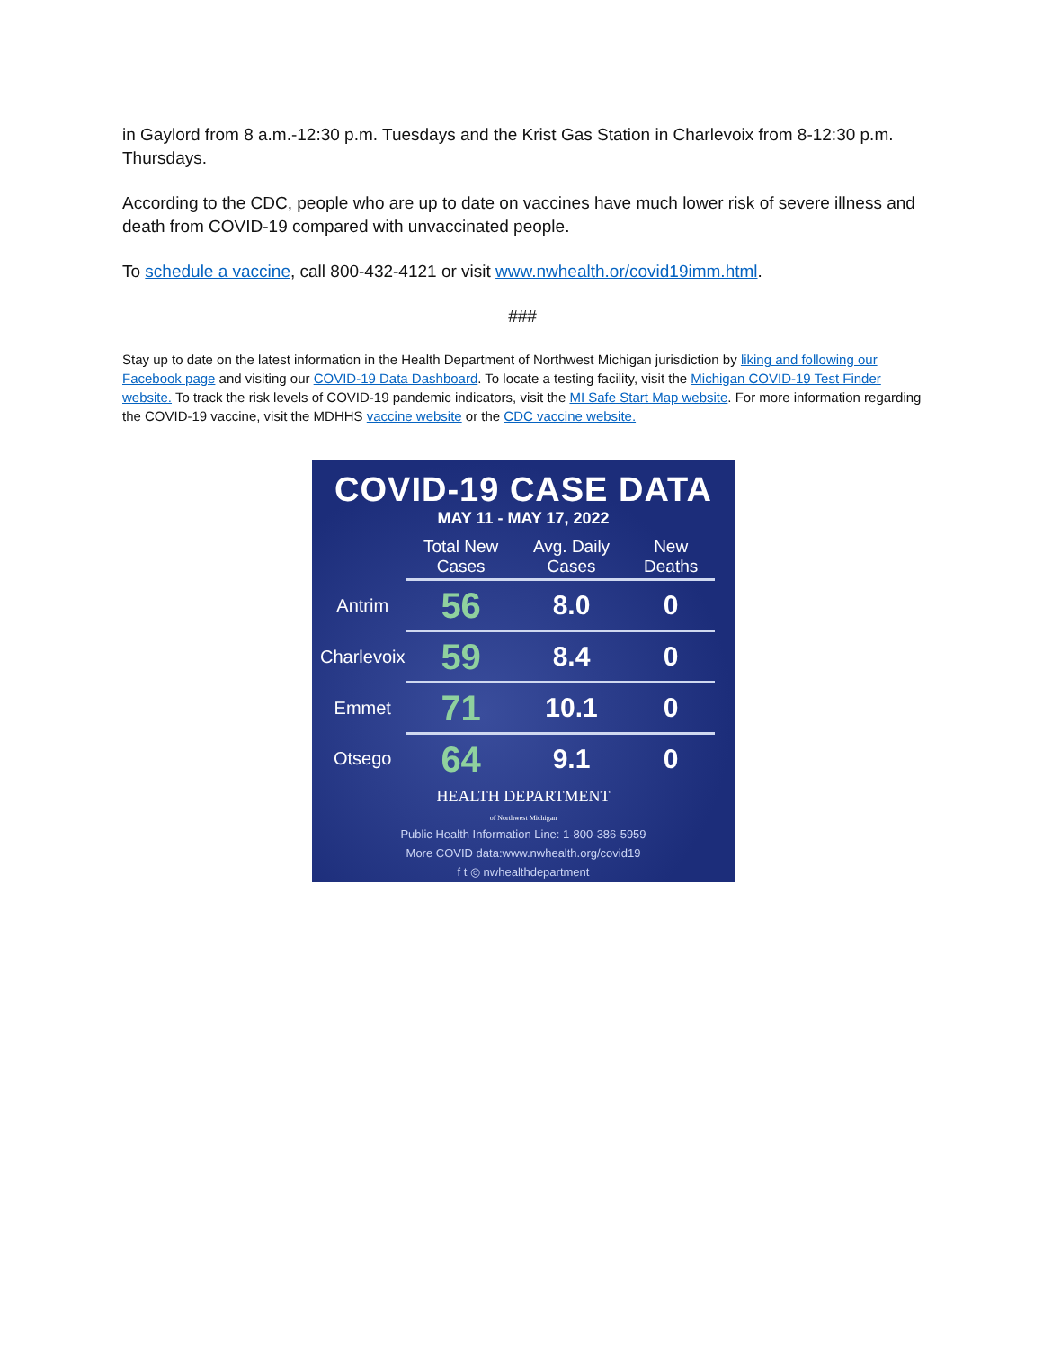in Gaylord from 8 a.m.-12:30 p.m. Tuesdays and the Krist Gas Station in Charlevoix from 8-12:30 p.m. Thursdays.
According to the CDC, people who are up to date on vaccines have much lower risk of severe illness and death from COVID-19 compared with unvaccinated people.
To schedule a vaccine, call 800-432-4121 or visit www.nwhealth.or/covid19imm.html.
###
Stay up to date on the latest information in the Health Department of Northwest Michigan jurisdiction by liking and following our Facebook page and visiting our COVID-19 Data Dashboard. To locate a testing facility, visit the Michigan COVID-19 Test Finder website. To track the risk levels of COVID-19 pandemic indicators, visit the MI Safe Start Map website. For more information regarding the COVID-19 vaccine, visit the MDHHS vaccine website or the CDC vaccine website.
COVID-19 CASE DATA
MAY 11 - MAY 17, 2022
| | Total New Cases | Avg. Daily Cases | New Deaths |
| --- | --- | --- | --- |
| Antrim | 56 | 8.0 | 0 |
| Charlevoix | 59 | 8.4 | 0 |
| Emmet | 71 | 10.1 | 0 |
| Otsego | 64 | 9.1 | 0 |
HEALTH DEPARTMENT
of Northwest Michigan
Public Health Information Line: 1-800-386-5959
More COVID data:www.nwhealth.org/covid19
f t ◎ nwhealthdepartment